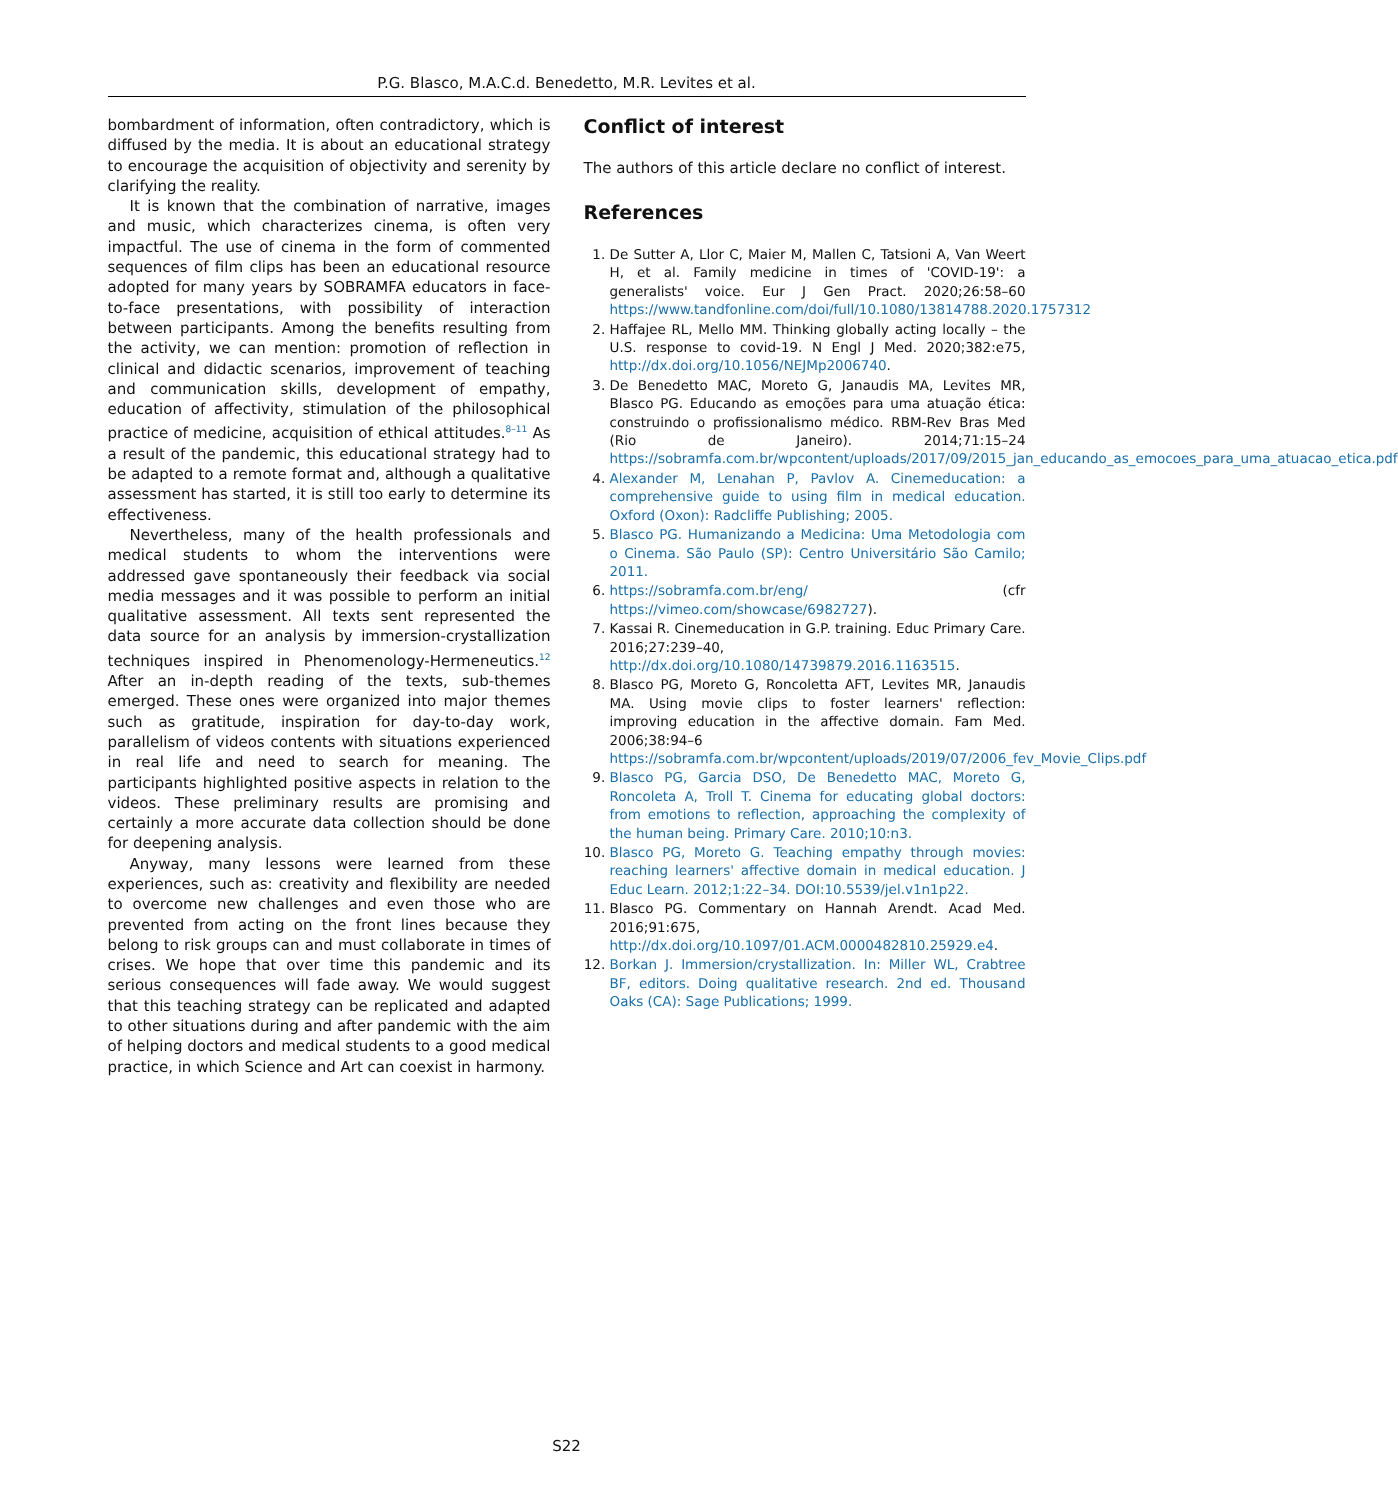P.G. Blasco, M.A.C.d. Benedetto, M.R. Levites et al.
bombardment of information, often contradictory, which is diffused by the media. It is about an educational strategy to encourage the acquisition of objectivity and serenity by clarifying the reality.
It is known that the combination of narrative, images and music, which characterizes cinema, is often very impactful. The use of cinema in the form of commented sequences of film clips has been an educational resource adopted for many years by SOBRAMFA educators in face-to-face presentations, with possibility of interaction between participants. Among the benefits resulting from the activity, we can mention: promotion of reflection in clinical and didactic scenarios, improvement of teaching and communication skills, development of empathy, education of affectivity, stimulation of the philosophical practice of medicine, acquisition of ethical attitudes.<sup>8–11</sup> As a result of the pandemic, this educational strategy had to be adapted to a remote format and, although a qualitative assessment has started, it is still too early to determine its effectiveness.
Nevertheless, many of the health professionals and medical students to whom the interventions were addressed gave spontaneously their feedback via social media messages and it was possible to perform an initial qualitative assessment. All texts sent represented the data source for an analysis by immersion-crystallization techniques inspired in Phenomenology-Hermeneutics.<sup>12</sup> After an in-depth reading of the texts, sub-themes emerged. These ones were organized into major themes such as gratitude, inspiration for day-to-day work, parallelism of videos contents with situations experienced in real life and need to search for meaning. The participants highlighted positive aspects in relation to the videos. These preliminary results are promising and certainly a more accurate data collection should be done for deepening analysis.
Anyway, many lessons were learned from these experiences, such as: creativity and flexibility are needed to overcome new challenges and even those who are prevented from acting on the front lines because they belong to risk groups can and must collaborate in times of crises. We hope that over time this pandemic and its serious consequences will fade away. We would suggest that this teaching strategy can be replicated and adapted to other situations during and after pandemic with the aim of helping doctors and medical students to a good medical practice, in which Science and Art can coexist in harmony.
Conflict of interest
The authors of this article declare no conflict of interest.
References
1. De Sutter A, Llor C, Maier M, Mallen C, Tatsioni A, Van Weert H, et al. Family medicine in times of 'COVID-19': a generalists' voice. Eur J Gen Pract. 2020;26:58–60 https://www.tandfonline.com/doi/full/10.1080/13814788.2020.1757312
2. Haffajee RL, Mello MM. Thinking globally acting locally – the U.S. response to covid-19. N Engl J Med. 2020;382:e75, http://dx.doi.org/10.1056/NEJMp2006740.
3. De Benedetto MAC, Moreto G, Janaudis MA, Levites MR, Blasco PG. Educando as emoções para uma atuação ética: construindo o profissionalismo médico. RBM-Rev Bras Med (Rio de Janeiro). 2014;71:15–24 https://sobramfa.com.br/wpcontent/uploads/2017/09/2015_jan_educando_as_emocoes_para_uma_atuacao_etica.pdf
4. Alexander M, Lenahan P, Pavlov A. Cinemeducation: a comprehensive guide to using film in medical education. Oxford (Oxon): Radcliffe Publishing; 2005.
5. Blasco PG. Humanizando a Medicina: Uma Metodologia com o Cinema. São Paulo (SP): Centro Universitário São Camilo; 2011.
6. https://sobramfa.com.br/eng/ (cfr https://vimeo.com/showcase/6982727).
7. Kassai R. Cinemeducation in G.P. training. Educ Primary Care. 2016;27:239–40, http://dx.doi.org/10.1080/14739879.2016.1163515.
8. Blasco PG, Moreto G, Roncoletta AFT, Levites MR, Janaudis MA. Using movie clips to foster learners' reflection: improving education in the affective domain. Fam Med. 2006;38:94–6 https://sobramfa.com.br/wpcontent/uploads/2019/07/2006_fev_Movie_Clips.pdf
9. Blasco PG, Garcia DSO, De Benedetto MAC, Moreto G, Roncoleta A, Troll T. Cinema for educating global doctors: from emotions to reflection, approaching the complexity of the human being. Primary Care. 2010;10:n3.
10. Blasco PG, Moreto G. Teaching empathy through movies: reaching learners' affective domain in medical education. J Educ Learn. 2012;1:22–34. DOI:10.5539/jel.v1n1p22.
11. Blasco PG. Commentary on Hannah Arendt. Acad Med. 2016;91:675, http://dx.doi.org/10.1097/01.ACM.0000482810.25929.e4.
12. Borkan J. Immersion/crystallization. In: Miller WL, Crabtree BF, editors. Doing qualitative research. 2nd ed. Thousand Oaks (CA): Sage Publications; 1999.
S22